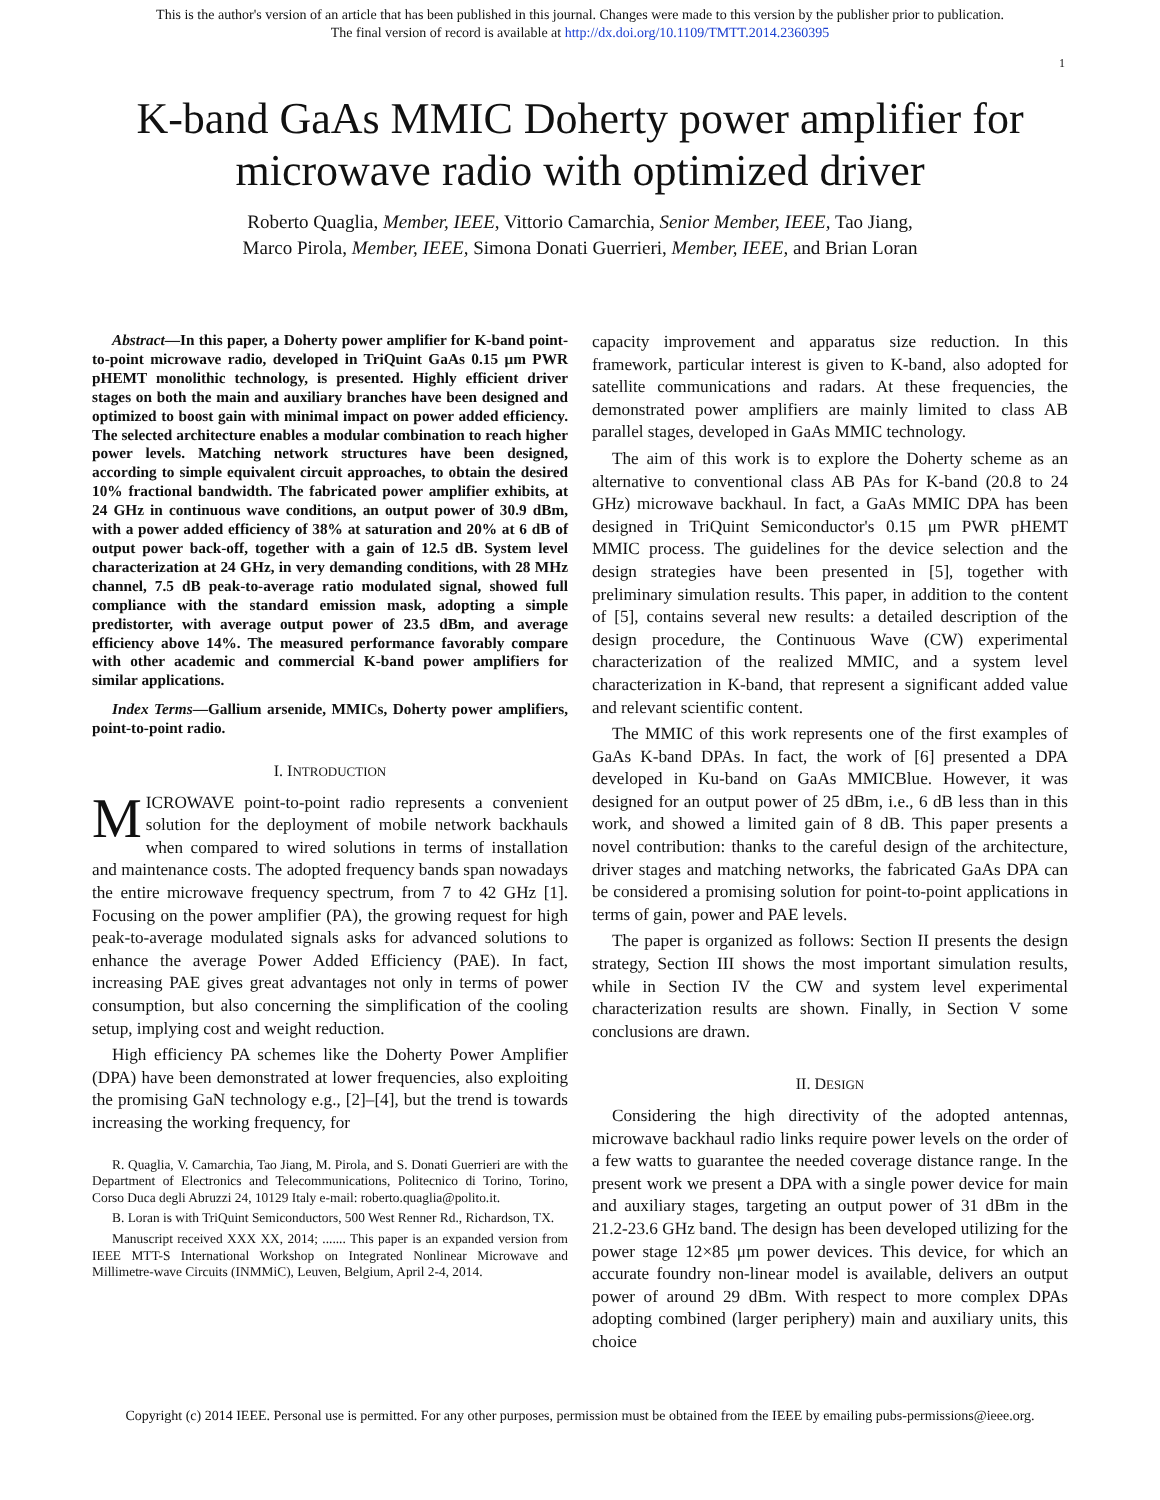This is the author's version of an article that has been published in this journal. Changes were made to this version by the publisher prior to publication.
The final version of record is available at http://dx.doi.org/10.1109/TMTT.2014.2360395
1
K-band GaAs MMIC Doherty power amplifier for microwave radio with optimized driver
Roberto Quaglia, Member, IEEE, Vittorio Camarchia, Senior Member, IEEE, Tao Jiang,
Marco Pirola, Member, IEEE, Simona Donati Guerrieri, Member, IEEE, and Brian Loran
Abstract—In this paper, a Doherty power amplifier for K-band point-to-point microwave radio, developed in TriQuint GaAs 0.15 μm PWR pHEMT monolithic technology, is presented. Highly efficient driver stages on both the main and auxiliary branches have been designed and optimized to boost gain with minimal impact on power added efficiency. The selected architecture enables a modular combination to reach higher power levels. Matching network structures have been designed, according to simple equivalent circuit approaches, to obtain the desired 10% fractional bandwidth. The fabricated power amplifier exhibits, at 24 GHz in continuous wave conditions, an output power of 30.9 dBm, with a power added efficiency of 38% at saturation and 20% at 6 dB of output power back-off, together with a gain of 12.5 dB. System level characterization at 24 GHz, in very demanding conditions, with 28 MHz channel, 7.5 dB peak-to-average ratio modulated signal, showed full compliance with the standard emission mask, adopting a simple predistorter, with average output power of 23.5 dBm, and average efficiency above 14%. The measured performance favorably compare with other academic and commercial K-band power amplifiers for similar applications.
Index Terms—Gallium arsenide, MMICs, Doherty power amplifiers, point-to-point radio.
I. INTRODUCTION
MICROWAVE point-to-point radio represents a convenient solution for the deployment of mobile network backhauls when compared to wired solutions in terms of installation and maintenance costs. The adopted frequency bands span nowadays the entire microwave frequency spectrum, from 7 to 42 GHz [1]. Focusing on the power amplifier (PA), the growing request for high peak-to-average modulated signals asks for advanced solutions to enhance the average Power Added Efficiency (PAE). In fact, increasing PAE gives great advantages not only in terms of power consumption, but also concerning the simplification of the cooling setup, implying cost and weight reduction.
High efficiency PA schemes like the Doherty Power Amplifier (DPA) have been demonstrated at lower frequencies, also exploiting the promising GaN technology e.g., [2]–[4], but the trend is towards increasing the working frequency, for
R. Quaglia, V. Camarchia, Tao Jiang, M. Pirola, and S. Donati Guerrieri are with the Department of Electronics and Telecommunications, Politecnico di Torino, Torino, Corso Duca degli Abruzzi 24, 10129 Italy e-mail: roberto.quaglia@polito.it.
B. Loran is with TriQuint Semiconductors, 500 West Renner Rd., Richardson, TX.
Manuscript received XXX XX, 2014; ....... This paper is an expanded version from IEEE MTT-S International Workshop on Integrated Nonlinear Microwave and Millimetre-wave Circuits (INMMiC), Leuven, Belgium, April 2-4, 2014.
capacity improvement and apparatus size reduction. In this framework, particular interest is given to K-band, also adopted for satellite communications and radars. At these frequencies, the demonstrated power amplifiers are mainly limited to class AB parallel stages, developed in GaAs MMIC technology.
The aim of this work is to explore the Doherty scheme as an alternative to conventional class AB PAs for K-band (20.8 to 24 GHz) microwave backhaul. In fact, a GaAs MMIC DPA has been designed in TriQuint Semiconductor's 0.15 μm PWR pHEMT MMIC process. The guidelines for the device selection and the design strategies have been presented in [5], together with preliminary simulation results. This paper, in addition to the content of [5], contains several new results: a detailed description of the design procedure, the Continuous Wave (CW) experimental characterization of the realized MMIC, and a system level characterization in K-band, that represent a significant added value and relevant scientific content.
The MMIC of this work represents one of the first examples of GaAs K-band DPAs. In fact, the work of [6] presented a DPA developed in Ku-band on GaAs MMICBlue. However, it was designed for an output power of 25 dBm, i.e., 6 dB less than in this work, and showed a limited gain of 8 dB. This paper presents a novel contribution: thanks to the careful design of the architecture, driver stages and matching networks, the fabricated GaAs DPA can be considered a promising solution for point-to-point applications in terms of gain, power and PAE levels.
The paper is organized as follows: Section II presents the design strategy, Section III shows the most important simulation results, while in Section IV the CW and system level experimental characterization results are shown. Finally, in Section V some conclusions are drawn.
II. DESIGN
Considering the high directivity of the adopted antennas, microwave backhaul radio links require power levels on the order of a few watts to guarantee the needed coverage distance range. In the present work we present a DPA with a single power device for main and auxiliary stages, targeting an output power of 31 dBm in the 21.2-23.6 GHz band. The design has been developed utilizing for the power stage 12×85 μm power devices. This device, for which an accurate foundry non-linear model is available, delivers an output power of around 29 dBm. With respect to more complex DPAs adopting combined (larger periphery) main and auxiliary units, this choice
Copyright (c) 2014 IEEE. Personal use is permitted. For any other purposes, permission must be obtained from the IEEE by emailing pubs-permissions@ieee.org.